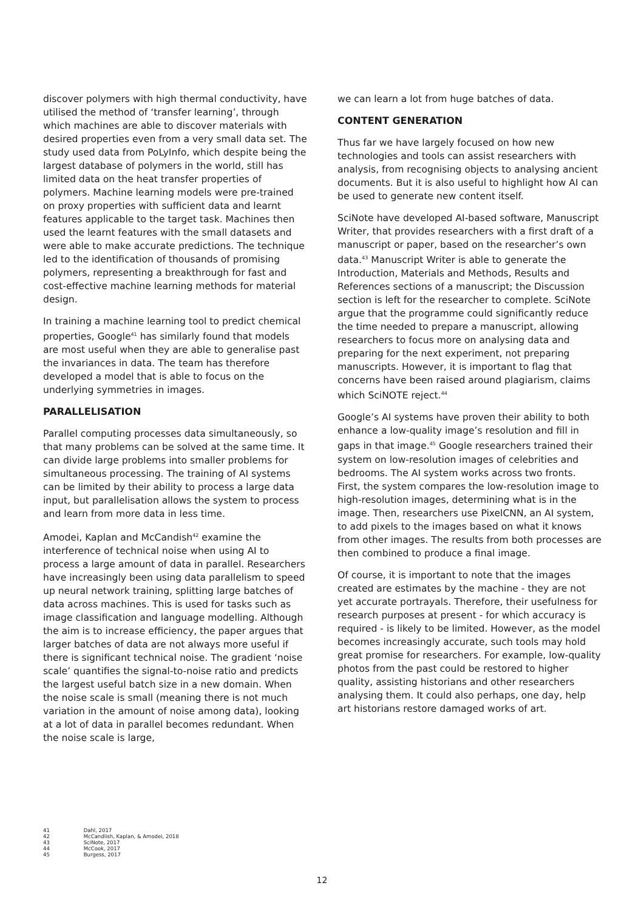discover polymers with high thermal conductivity, have utilised the method of ‘transfer learning’, through which machines are able to discover materials with desired properties even from a very small data set. The study used data from PoLyInfo, which despite being the largest database of polymers in the world, still has limited data on the heat transfer properties of polymers. Machine learning models were pre-trained on proxy properties with sufficient data and learnt features applicable to the target task. Machines then used the learnt features with the small datasets and were able to make accurate predictions. The technique led to the identification of thousands of promising polymers, representing a breakthrough for fast and cost-effective machine learning methods for material design.
In training a machine learning tool to predict chemical properties, Google<sup>41</sup> has similarly found that models are most useful when they are able to generalise past the invariances in data. The team has therefore developed a model that is able to focus on the underlying symmetries in images.
PARALLELISATION
Parallel computing processes data simultaneously, so that many problems can be solved at the same time. It can divide large problems into smaller problems for simultaneous processing. The training of AI systems can be limited by their ability to process a large data input, but parallelisation allows the system to process and learn from more data in less time.
Amodei, Kaplan and McCandish<sup>42</sup> examine the interference of technical noise when using AI to process a large amount of data in parallel. Researchers have increasingly been using data parallelism to speed up neural network training, splitting large batches of data across machines. This is used for tasks such as image classification and language modelling. Although the aim is to increase efficiency, the paper argues that larger batches of data are not always more useful if there is significant technical noise. The gradient ‘noise scale’ quantifies the signal-to-noise ratio and predicts the largest useful batch size in a new domain. When the noise scale is small (meaning there is not much variation in the amount of noise among data), looking at a lot of data in parallel becomes redundant. When the noise scale is large,
we can learn a lot from huge batches of data.
CONTENT GENERATION
Thus far we have largely focused on how new technologies and tools can assist researchers with analysis, from recognising objects to analysing ancient documents. But it is also useful to highlight how AI can be used to generate new content itself.
SciNote have developed AI-based software, Manuscript Writer, that provides researchers with a first draft of a manuscript or paper, based on the researcher’s own data.<sup>43</sup> Manuscript Writer is able to generate the Introduction, Materials and Methods, Results and References sections of a manuscript; the Discussion section is left for the researcher to complete. SciNote argue that the programme could significantly reduce the time needed to prepare a manuscript, allowing researchers to focus more on analysing data and preparing for the next experiment, not preparing manuscripts. However, it is important to flag that concerns have been raised around plagiarism, claims which SciNOTE reject.<sup>44</sup>
Google’s AI systems have proven their ability to both enhance a low-quality image’s resolution and fill in gaps in that image.<sup>45</sup> Google researchers trained their system on low-resolution images of celebrities and bedrooms. The AI system works across two fronts. First, the system compares the low-resolution image to high-resolution images, determining what is in the image. Then, researchers use PixelCNN, an AI system, to add pixels to the images based on what it knows from other images. The results from both processes are then combined to produce a final image.
Of course, it is important to note that the images created are estimates by the machine - they are not yet accurate portrayals. Therefore, their usefulness for research purposes at present - for which accuracy is required - is likely to be limited. However, as the model becomes increasingly accurate, such tools may hold great promise for researchers. For example, low-quality photos from the past could be restored to higher quality, assisting historians and other researchers analysing them. It could also perhaps, one day, help art historians restore damaged works of art.
41 Dahl, 2017
42 McCandlish, Kaplan, & Amodei, 2018
43 SciNote, 2017
44 McCook, 2017
45 Burgess, 2017
12